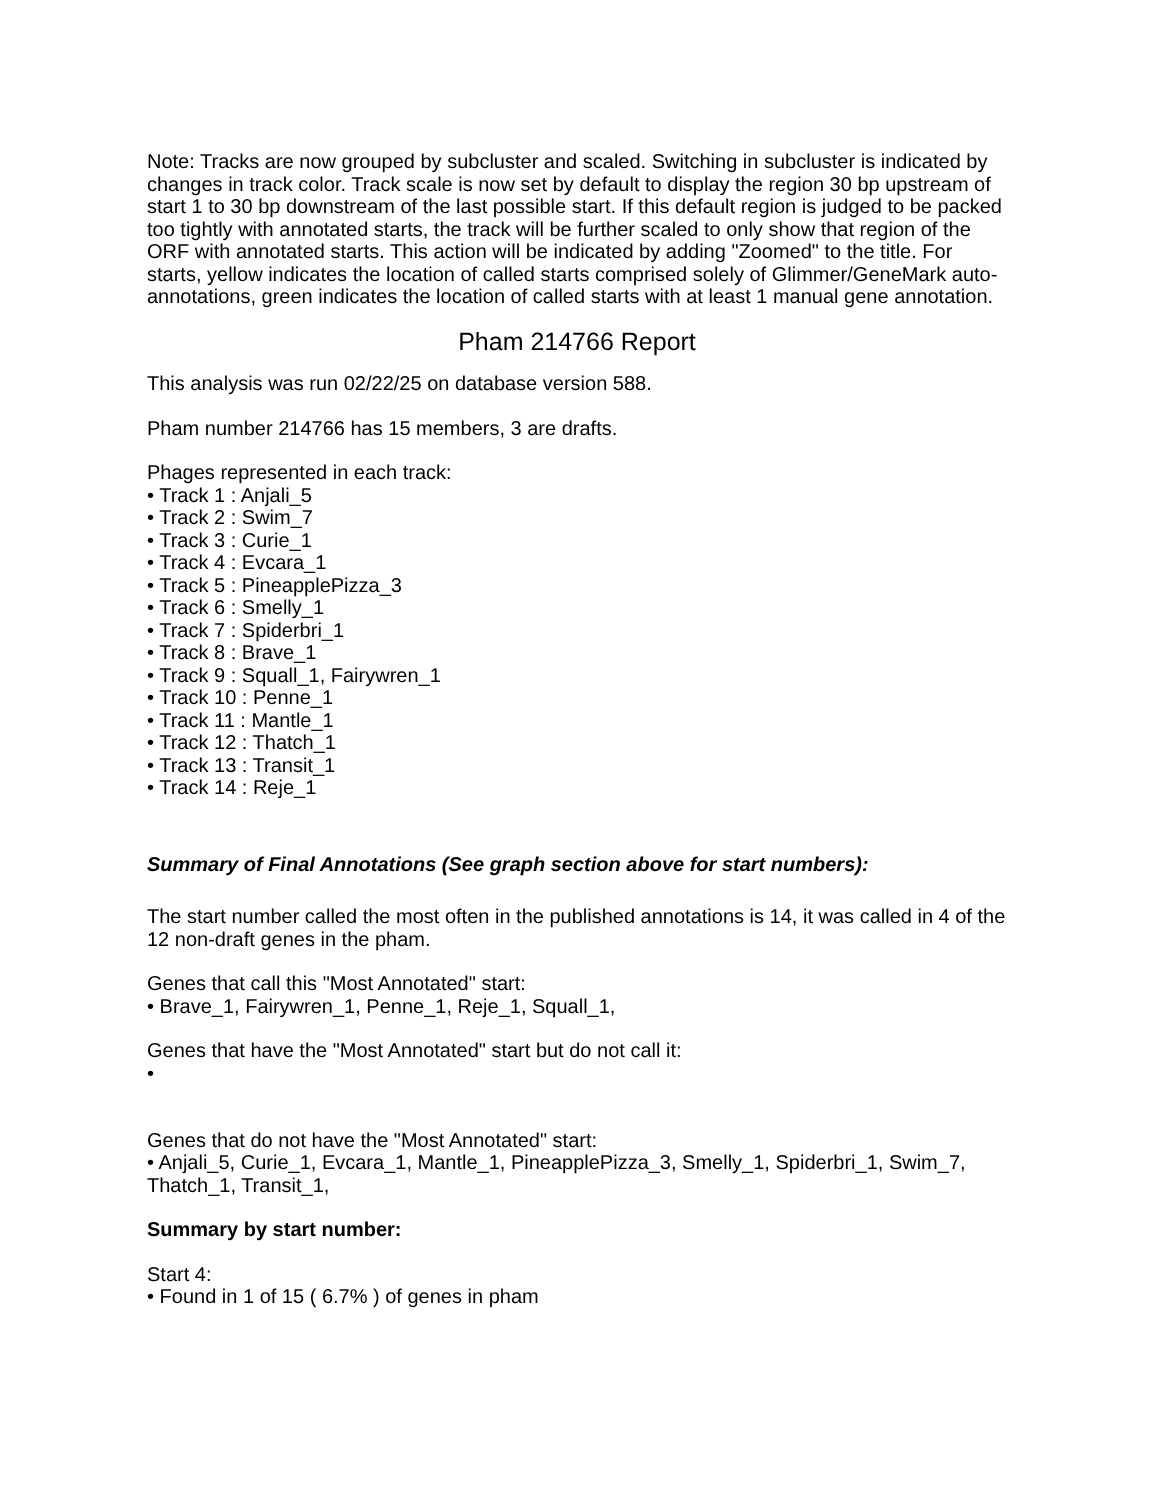Note: Tracks are now grouped by subcluster and scaled. Switching in subcluster is indicated by changes in track color. Track scale is now set by default to display the region 30 bp upstream of start 1 to 30 bp downstream of the last possible start. If this default region is judged to be packed too tightly with annotated starts, the track will be further scaled to only show that region of the ORF with annotated starts. This action will be indicated by adding "Zoomed" to the title. For starts, yellow indicates the location of called starts comprised solely of Glimmer/GeneMark auto-annotations, green indicates the location of called starts with at least 1 manual gene annotation.
Pham 214766 Report
This analysis was run 02/22/25 on database version 588.
Pham number 214766 has 15 members, 3 are drafts.
Phages represented in each track:
• Track 1 : Anjali_5
• Track 2 : Swim_7
• Track 3 : Curie_1
• Track 4 : Evcara_1
• Track 5 : PineapplePizza_3
• Track 6 : Smelly_1
• Track 7 : Spiderbri_1
• Track 8 : Brave_1
• Track 9 : Squall_1, Fairywren_1
• Track 10 : Penne_1
• Track 11 : Mantle_1
• Track 12 : Thatch_1
• Track 13 : Transit_1
• Track 14 : Reje_1
Summary of Final Annotations (See graph section above for start numbers):
The start number called the most often in the published annotations is 14, it was called in 4 of the 12 non-draft genes in the pham.
Genes that call this "Most Annotated" start:
• Brave_1, Fairywren_1, Penne_1, Reje_1, Squall_1,
Genes that have the "Most Annotated" start but do not call it:
•
Genes that do not have the "Most Annotated" start:
• Anjali_5, Curie_1, Evcara_1, Mantle_1, PineapplePizza_3, Smelly_1, Spiderbri_1, Swim_7, Thatch_1, Transit_1,
Summary by start number:
Start 4:
• Found in 1 of 15 ( 6.7% ) of genes in pham